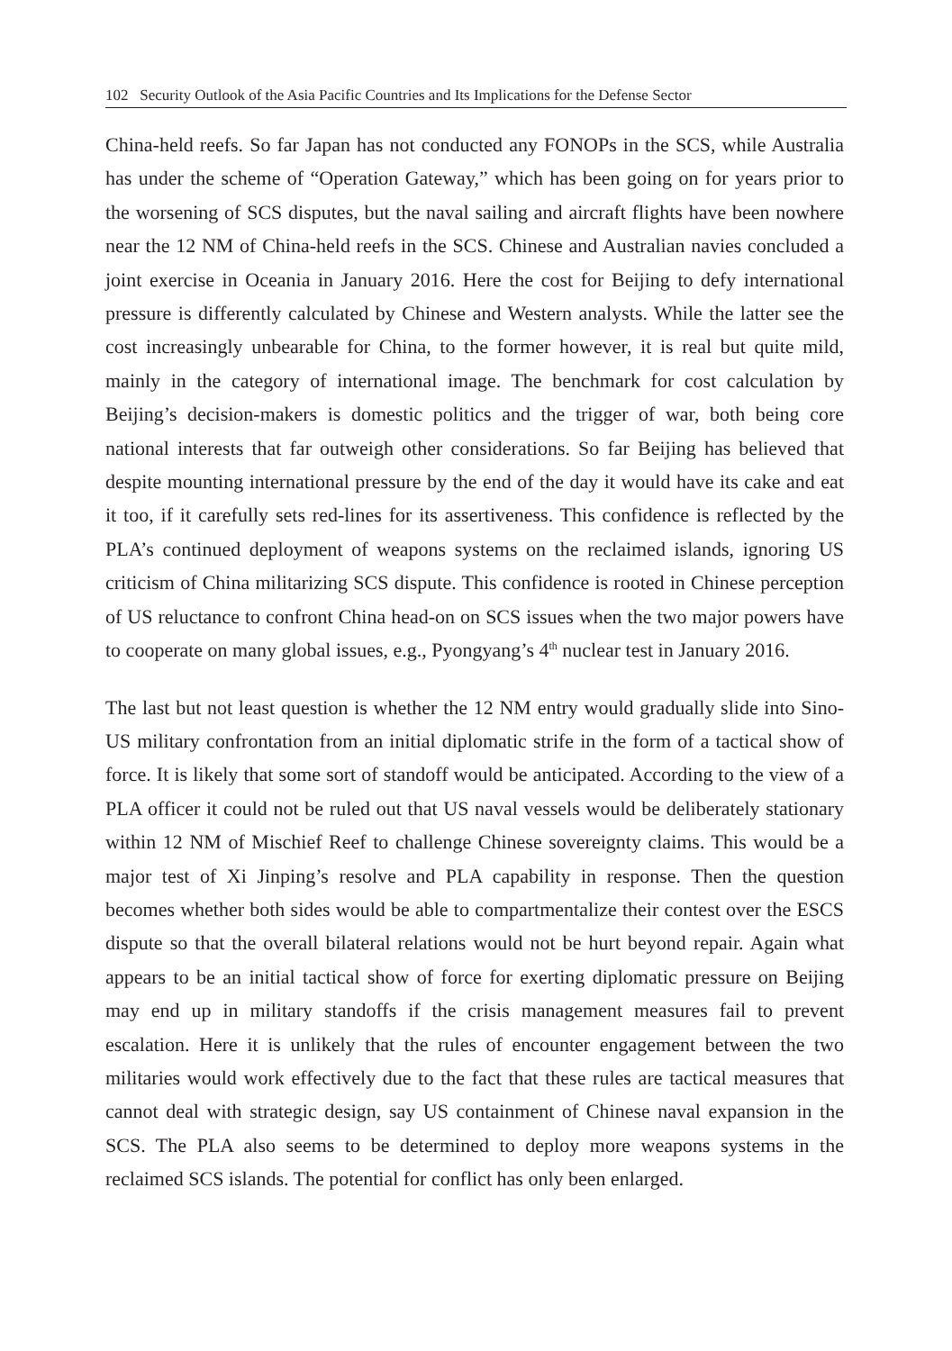102 Security Outlook of the Asia Pacific Countries and Its Implications for the Defense Sector
China-held reefs. So far Japan has not conducted any FONOPs in the SCS, while Australia has under the scheme of “Operation Gateway,” which has been going on for years prior to the worsening of SCS disputes, but the naval sailing and aircraft flights have been nowhere near the 12 NM of China-held reefs in the SCS. Chinese and Australian navies concluded a joint exercise in Oceania in January 2016. Here the cost for Beijing to defy international pressure is differently calculated by Chinese and Western analysts. While the latter see the cost increasingly unbearable for China, to the former however, it is real but quite mild, mainly in the category of international image. The benchmark for cost calculation by Beijing’s decision-makers is domestic politics and the trigger of war, both being core national interests that far outweigh other considerations. So far Beijing has believed that despite mounting international pressure by the end of the day it would have its cake and eat it too, if it carefully sets red-lines for its assertiveness. This confidence is reflected by the PLA’s continued deployment of weapons systems on the reclaimed islands, ignoring US criticism of China militarizing SCS dispute. This confidence is rooted in Chinese perception of US reluctance to confront China head-on on SCS issues when the two major powers have to cooperate on many global issues, e.g., Pyongyang’s 4<sup>th</sup> nuclear test in January 2016.
The last but not least question is whether the 12 NM entry would gradually slide into Sino-US military confrontation from an initial diplomatic strife in the form of a tactical show of force. It is likely that some sort of standoff would be anticipated. According to the view of a PLA officer it could not be ruled out that US naval vessels would be deliberately stationary within 12 NM of Mischief Reef to challenge Chinese sovereignty claims. This would be a major test of Xi Jinping’s resolve and PLA capability in response. Then the question becomes whether both sides would be able to compartmentalize their contest over the ESCS dispute so that the overall bilateral relations would not be hurt beyond repair. Again what appears to be an initial tactical show of force for exerting diplomatic pressure on Beijing may end up in military standoffs if the crisis management measures fail to prevent escalation. Here it is unlikely that the rules of encounter engagement between the two militaries would work effectively due to the fact that these rules are tactical measures that cannot deal with strategic design, say US containment of Chinese naval expansion in the SCS. The PLA also seems to be determined to deploy more weapons systems in the reclaimed SCS islands. The potential for conflict has only been enlarged.